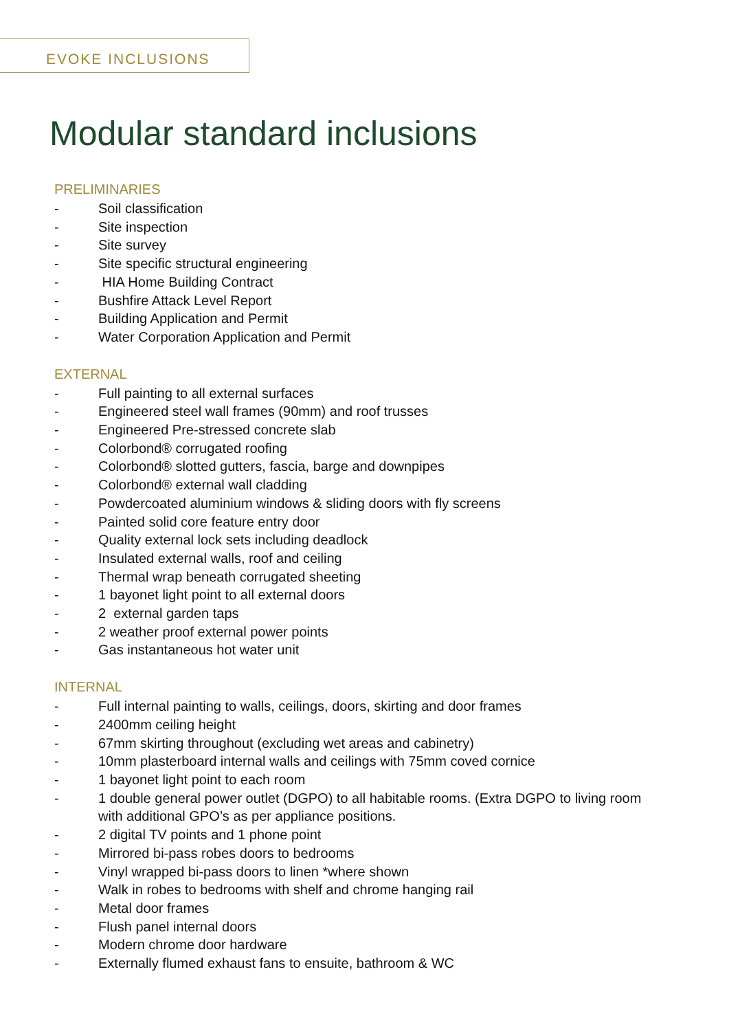EVOKE INCLUSIONS
Modular standard inclusions
PRELIMINARIES
- Soil classification
- Site inspection
- Site survey
- Site specific structural engineering
- HIA Home Building Contract
- Bushfire Attack Level Report
- Building Application and Permit
- Water Corporation Application and Permit
EXTERNAL
- Full painting to all external surfaces
- Engineered steel wall frames (90mm) and roof trusses
- Engineered Pre-stressed concrete slab
- Colorbond® corrugated roofing
- Colorbond® slotted gutters, fascia, barge and downpipes
- Colorbond® external wall cladding
- Powdercoated aluminium windows & sliding doors with fly screens
- Painted solid core feature entry door
- Quality external lock sets including deadlock
- Insulated external walls, roof and ceiling
- Thermal wrap beneath corrugated sheeting
- 1 bayonet light point to all external doors
- 2 external garden taps
- 2 weather proof external power points
- Gas instantaneous hot water unit
INTERNAL
- Full internal painting to walls, ceilings, doors, skirting and door frames
- 2400mm ceiling height
- 67mm skirting throughout (excluding wet areas and cabinetry)
- 10mm plasterboard internal walls and ceilings with 75mm coved cornice
- 1 bayonet light point to each room
- 1 double general power outlet (DGPO) to all habitable rooms. (Extra DGPO to living room with additional GPO’s as per appliance positions.
- 2 digital TV points and 1 phone point
- Mirrored bi-pass robes doors to bedrooms
- Vinyl wrapped bi-pass doors to linen *where shown
- Walk in robes to bedrooms with shelf and chrome hanging rail
- Metal door frames
- Flush panel internal doors
- Modern chrome door hardware
- Externally flumed exhaust fans to ensuite, bathroom & WC